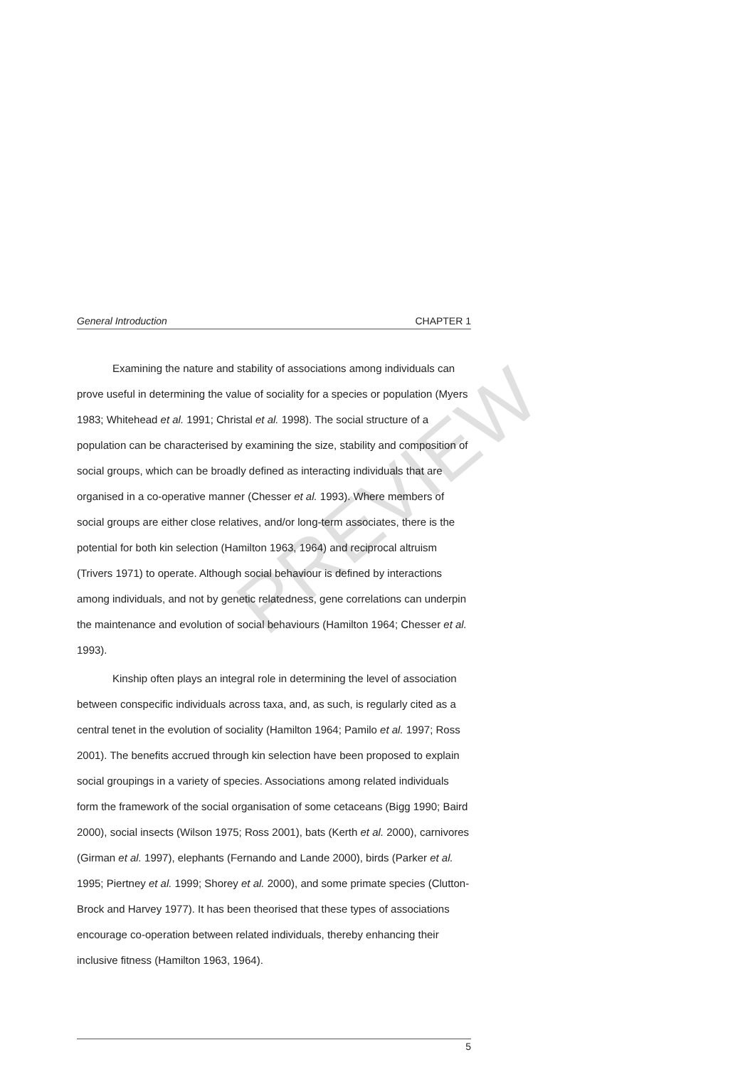General Introduction CHAPTER 1
Examining the nature and stability of associations among individuals can prove useful in determining the value of sociality for a species or population (Myers 1983; Whitehead et al. 1991; Christal et al. 1998). The social structure of a population can be characterised by examining the size, stability and composition of social groups, which can be broadly defined as interacting individuals that are organised in a co-operative manner (Chesser et al. 1993). Where members of social groups are either close relatives, and/or long-term associates, there is the potential for both kin selection (Hamilton 1963, 1964) and reciprocal altruism (Trivers 1971) to operate. Although social behaviour is defined by interactions among individuals, and not by genetic relatedness, gene correlations can underpin the maintenance and evolution of social behaviours (Hamilton 1964; Chesser et al. 1993).
Kinship often plays an integral role in determining the level of association between conspecific individuals across taxa, and, as such, is regularly cited as a central tenet in the evolution of sociality (Hamilton 1964; Pamilo et al. 1997; Ross 2001). The benefits accrued through kin selection have been proposed to explain social groupings in a variety of species. Associations among related individuals form the framework of the social organisation of some cetaceans (Bigg 1990; Baird 2000), social insects (Wilson 1975; Ross 2001), bats (Kerth et al. 2000), carnivores (Girman et al. 1997), elephants (Fernando and Lande 2000), birds (Parker et al. 1995; Piertney et al. 1999; Shorey et al. 2000), and some primate species (Clutton-Brock and Harvey 1977). It has been theorised that these types of associations encourage co-operation between related individuals, thereby enhancing their inclusive fitness (Hamilton 1963, 1964).
PREVIEW
5